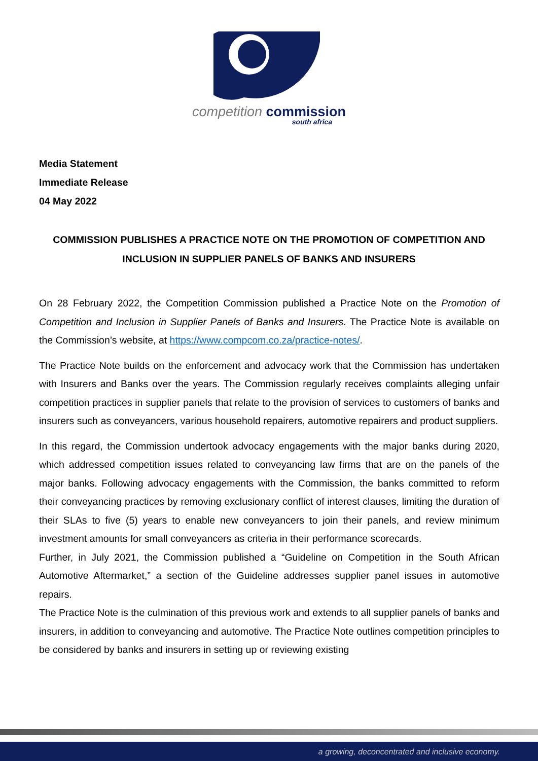competition commission
south africa
Media Statement
Immediate Release
04 May 2022
COMMISSION PUBLISHES A PRACTICE NOTE ON THE PROMOTION OF COMPETITION AND INCLUSION IN SUPPLIER PANELS OF BANKS AND INSURERS
On 28 February 2022, the Competition Commission published a Practice Note on the Promotion of Competition and Inclusion in Supplier Panels of Banks and Insurers. The Practice Note is available on the Commission’s website, at https://www.compcom.co.za/practice-notes/.
The Practice Note builds on the enforcement and advocacy work that the Commission has undertaken with Insurers and Banks over the years. The Commission regularly receives complaints alleging unfair competition practices in supplier panels that relate to the provision of services to customers of banks and insurers such as conveyancers, various household repairers, automotive repairers and product suppliers.
In this regard, the Commission undertook advocacy engagements with the major banks during 2020, which addressed competition issues related to conveyancing law firms that are on the panels of the major banks. Following advocacy engagements with the Commission, the banks committed to reform their conveyancing practices by removing exclusionary conflict of interest clauses, limiting the duration of their SLAs to five (5) years to enable new conveyancers to join their panels, and review minimum investment amounts for small conveyancers as criteria in their performance scorecards.
Further, in July 2021, the Commission published a “Guideline on Competition in the South African Automotive Aftermarket,” a section of the Guideline addresses supplier panel issues in automotive repairs.
The Practice Note is the culmination of this previous work and extends to all supplier panels of banks and insurers, in addition to conveyancing and automotive. The Practice Note outlines competition principles to be considered by banks and insurers in setting up or reviewing existing
a growing, deconcentrated and inclusive economy.